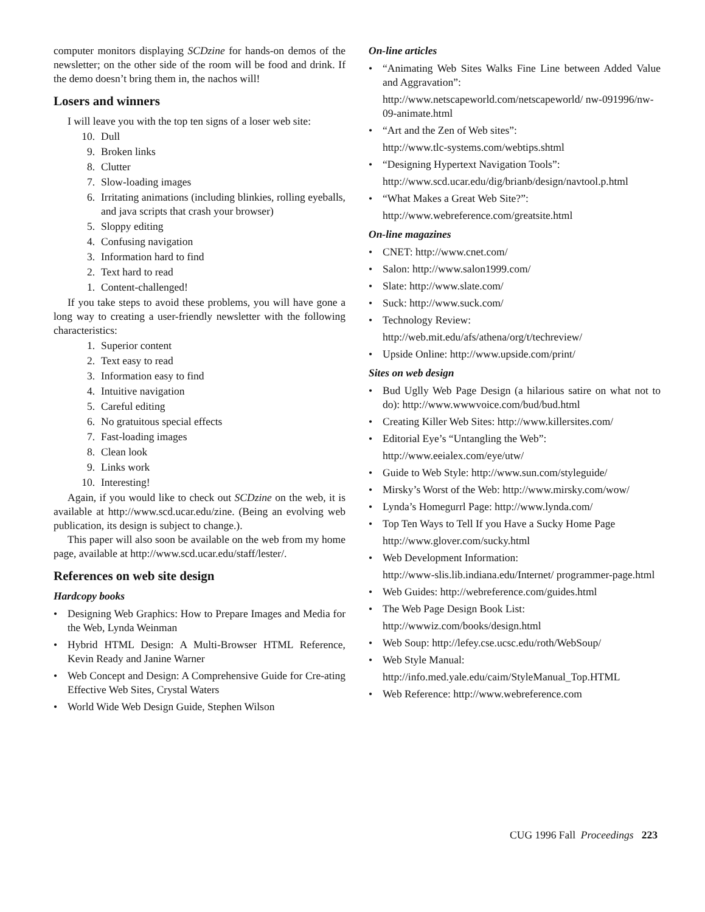computer monitors displaying SCDzine for hands-on demos of the newsletter; on the other side of the room will be food and drink. If the demo doesn’t bring them in, the nachos will!
Losers and winners
I will leave you with the top ten signs of a loser web site:
10. Dull
9. Broken links
8. Clutter
7. Slow-loading images
6. Irritating animations (including blinkies, rolling eyeballs, and java scripts that crash your browser)
5. Sloppy editing
4. Confusing navigation
3. Information hard to find
2. Text hard to read
1. Content-challenged!
If you take steps to avoid these problems, you will have gone a long way to creating a user-friendly newsletter with the following characteristics:
1. Superior content
2. Text easy to read
3. Information easy to find
4. Intuitive navigation
5. Careful editing
6. No gratuitous special effects
7. Fast-loading images
8. Clean look
9. Links work
10. Interesting!
Again, if you would like to check out SCDzine on the web, it is available at http://www.scd.ucar.edu/zine. (Being an evolving web publication, its design is subject to change.).
This paper will also soon be available on the web from my home page, available at http://www.scd.ucar.edu/staff/lester/.
References on web site design
Hardcopy books
• Designing Web Graphics: How to Prepare Images and Media for the Web, Lynda Weinman
• Hybrid HTML Design: A Multi-Browser HTML Reference, Kevin Ready and Janine Warner
• Web Concept and Design: A Comprehensive Guide for Cre-ating Effective Web Sites, Crystal Waters
• World Wide Web Design Guide, Stephen Wilson
On-line articles
• “Animating Web Sites Walks Fine Line between Added Value and Aggravation”:
http://www.netscapeworld.com/netscapeworld/ nw-091996/nw-09-animate.html
• “Art and the Zen of Web sites”:
http://www.tlc-systems.com/webtips.shtml
• “Designing Hypertext Navigation Tools”:
http://www.scd.ucar.edu/dig/brianb/design/navtool.p.html
• “What Makes a Great Web Site?”:
http://www.webreference.com/greatsite.html
On-line magazines
• CNET: http://www.cnet.com/
• Salon: http://www.salon1999.com/
• Slate: http://www.slate.com/
• Suck: http://www.suck.com/
• Technology Review:
http://web.mit.edu/afs/athena/org/t/techreview/
• Upside Online: http://www.upside.com/print/
Sites on web design
• Bud Uglly Web Page Design (a hilarious satire on what not to do): http://www.wwwvoice.com/bud/bud.html
• Creating Killer Web Sites: http://www.killersites.com/
• Editorial Eye’s “Untangling the Web”:
http://www.eeialex.com/eye/utw/
• Guide to Web Style: http://www.sun.com/styleguide/
• Mirsky’s Worst of the Web: http://www.mirsky.com/wow/
• Lynda’s Homegurrl Page: http://www.lynda.com/
• Top Ten Ways to Tell If you Have a Sucky Home Page
http://www.glover.com/sucky.html
• Web Development Information:
http://www-slis.lib.indiana.edu/Internet/ programmer-page.html
• Web Guides: http://webreference.com/guides.html
• The Web Page Design Book List:
http://wwwiz.com/books/design.html
• Web Soup: http://lefey.cse.ucsc.edu/roth/WebSoup/
• Web Style Manual:
http://info.med.yale.edu/caim/StyleManual_Top.HTML
• Web Reference: http://www.webreference.com
CUG 1996 Fall Proceedings 223